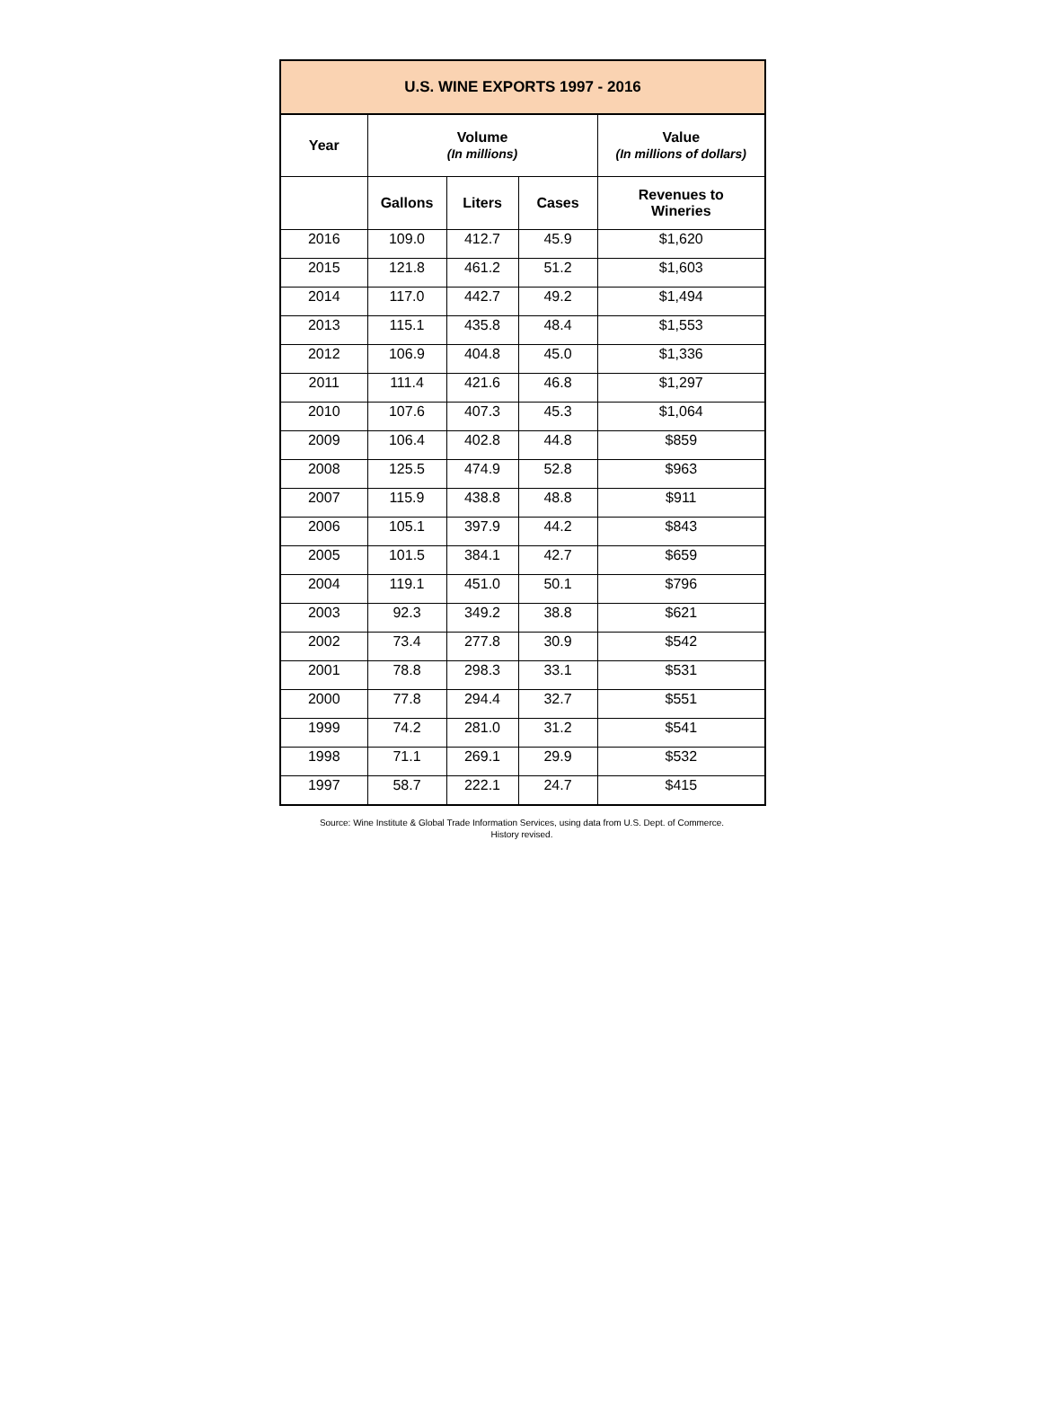| U.S. WINE EXPORTS 1997 - 2016 | | | | |
| --- | --- | --- | --- | --- |
| Year | Volume (In millions) | | | Value (In millions of dollars) |
| | Gallons | Liters | Cases | Revenues to Wineries |
| 2016 | 109.0 | 412.7 | 45.9 | $1,620 |
| 2015 | 121.8 | 461.2 | 51.2 | $1,603 |
| 2014 | 117.0 | 442.7 | 49.2 | $1,494 |
| 2013 | 115.1 | 435.8 | 48.4 | $1,553 |
| 2012 | 106.9 | 404.8 | 45.0 | $1,336 |
| 2011 | 111.4 | 421.6 | 46.8 | $1,297 |
| 2010 | 107.6 | 407.3 | 45.3 | $1,064 |
| 2009 | 106.4 | 402.8 | 44.8 | $859 |
| 2008 | 125.5 | 474.9 | 52.8 | $963 |
| 2007 | 115.9 | 438.8 | 48.8 | $911 |
| 2006 | 105.1 | 397.9 | 44.2 | $843 |
| 2005 | 101.5 | 384.1 | 42.7 | $659 |
| 2004 | 119.1 | 451.0 | 50.1 | $796 |
| 2003 | 92.3 | 349.2 | 38.8 | $621 |
| 2002 | 73.4 | 277.8 | 30.9 | $542 |
| 2001 | 78.8 | 298.3 | 33.1 | $531 |
| 2000 | 77.8 | 294.4 | 32.7 | $551 |
| 1999 | 74.2 | 281.0 | 31.2 | $541 |
| 1998 | 71.1 | 269.1 | 29.9 | $532 |
| 1997 | 58.7 | 222.1 | 24.7 | $415 |
Source: Wine Institute & Global Trade Information Services, using data from U.S. Dept. of Commerce.
History revised.